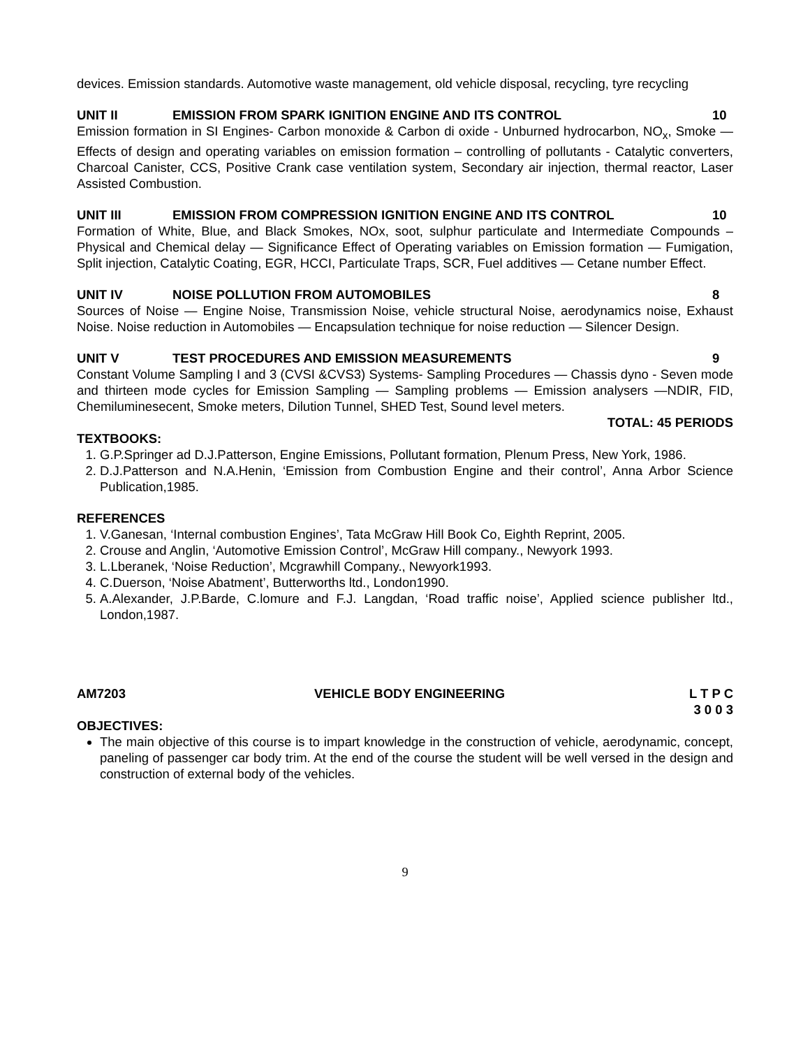devices. Emission standards. Automotive waste management, old vehicle disposal, recycling, tyre recycling
UNIT II EMISSION FROM SPARK IGNITION ENGINE AND ITS CONTROL 10
Emission formation in SI Engines- Carbon monoxide & Carbon di oxide - Unburned hydrocarbon, NO<sub>x</sub>, Smoke —Effects of design and operating variables on emission formation – controlling of pollutants - Catalytic converters, Charcoal Canister, CCS, Positive Crank case ventilation system, Secondary air injection, thermal reactor, Laser Assisted Combustion.
UNIT III EMISSION FROM COMPRESSION IGNITION ENGINE AND ITS CONTROL 10
Formation of White, Blue, and Black Smokes, NOx, soot, sulphur particulate and Intermediate Compounds – Physical and Chemical delay — Significance Effect of Operating variables on Emission formation — Fumigation, Split injection, Catalytic Coating, EGR, HCCI, Particulate Traps, SCR, Fuel additives — Cetane number Effect.
UNIT IV NOISE POLLUTION FROM AUTOMOBILES 8
Sources of Noise — Engine Noise, Transmission Noise, vehicle structural Noise, aerodynamics noise, Exhaust Noise. Noise reduction in Automobiles — Encapsulation technique for noise reduction — Silencer Design.
UNIT V TEST PROCEDURES AND EMISSION MEASUREMENTS 9
Constant Volume Sampling I and 3 (CVSI &CVS3) Systems- Sampling Procedures — Chassis dyno - Seven mode and thirteen mode cycles for Emission Sampling — Sampling problems — Emission analysers —NDIR, FID, Chemiluminesecent, Smoke meters, Dilution Tunnel, SHED Test, Sound level meters.
TOTAL: 45 PERIODS
TEXTBOOKS:
1. G.P.Springer ad D.J.Patterson, Engine Emissions, Pollutant formation, Plenum Press, New York, 1986.
2. D.J.Patterson and N.A.Henin, ‘Emission from Combustion Engine and their control’, Anna Arbor Science Publication,1985.
REFERENCES
1. V.Ganesan, ‘Internal combustion Engines’, Tata McGraw Hill Book Co, Eighth Reprint, 2005.
2. Crouse and Anglin, ‘Automotive Emission Control’, McGraw Hill company., Newyork 1993.
3. L.Lberanek, ‘Noise Reduction’, Mcgrawhill Company., Newyork1993.
4. C.Duerson, ‘Noise Abatment’, Butterworths ltd., London1990.
5. A.Alexander, J.P.Barde, C.lomure and F.J. Langdan, ‘Road traffic noise’, Applied science publisher ltd., London,1987.
AM7203 VEHICLE BODY ENGINEERING L T P C
3 0 0 3
OBJECTIVES:
The main objective of this course is to impart knowledge in the construction of vehicle, aerodynamic, concept, paneling of passenger car body trim. At the end of the course the student will be well versed in the design and construction of external body of the vehicles.
9